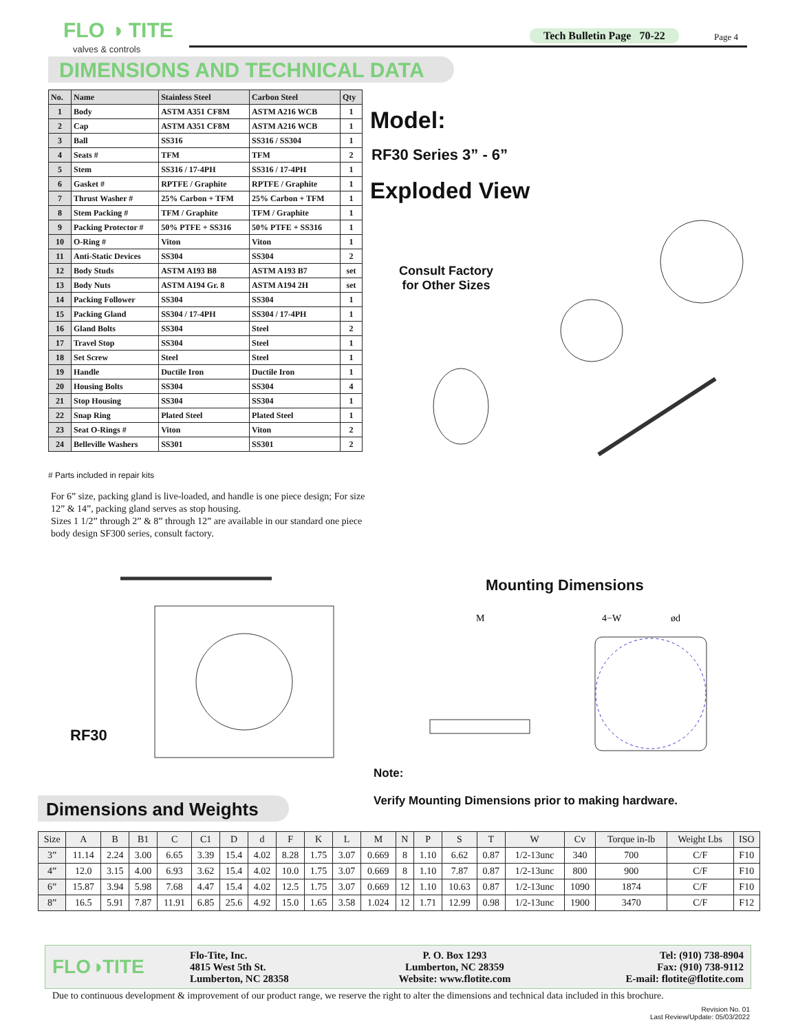FLO ◑ TITE
valves & controls
Tech Bulletin Page 70-22 Page 4
DIMENSIONS AND TECHNICAL DATA
| No. | Name | Stainless Steel | Carbon Steel | Qty |
| --- | --- | --- | --- | --- |
| 1 | Body | ASTM A351 CF8M | ASTM A216 WCB | 1 |
| 2 | Cap | ASTM A351 CF8M | ASTM A216 WCB | 1 |
| 3 | Ball | SS316 | SS316 / SS304 | 1 |
| 4 | Seats # | TFM | TFM | 2 |
| 5 | Stem | SS316 / 17-4PH | SS316 / 17-4PH | 1 |
| 6 | Gasket # | RPTFE / Graphite | RPTFE / Graphite | 1 |
| 7 | Thrust Washer # | 25% Carbon + TFM | 25% Carbon + TFM | 1 |
| 8 | Stem Packing # | TFM / Graphite | TFM / Graphite | 1 |
| 9 | Packing Protector # | 50% PTFE + SS316 | 50% PTFE + SS316 | 1 |
| 10 | O-Ring # | Viton | Viton | 1 |
| 11 | Anti-Static Devices | SS304 | SS304 | 2 |
| 12 | Body Studs | ASTM A193 B8 | ASTM A193 B7 | set |
| 13 | Body Nuts | ASTM A194 Gr. 8 | ASTM A194 2H | set |
| 14 | Packing Follower | SS304 | SS304 | 1 |
| 15 | Packing Gland | SS304 / 17-4PH | SS304 / 17-4PH | 1 |
| 16 | Gland Bolts | SS304 | Steel | 2 |
| 17 | Travel Stop | SS304 | Steel | 1 |
| 18 | Set Screw | Steel | Steel | 1 |
| 19 | Handle | Ductile Iron | Ductile Iron | 1 |
| 20 | Housing Bolts | SS304 | SS304 | 4 |
| 21 | Stop Housing | SS304 | SS304 | 1 |
| 22 | Snap Ring | Plated Steel | Plated Steel | 1 |
| 23 | Seat O-Rings # | Viton | Viton | 2 |
| 24 | Belleville Washers | SS301 | SS301 | 2 |
# Parts included in repair kits
For 6” size, packing gland is live-loaded, and handle is one piece design; For size 12” & 14”, packing gland serves as stop housing.
Sizes 1 1/2” through 2” & 8” through 12” are available in our standard one piece body design SF300 series, consult factory.
Model:
RF30 Series 3” - 6”
Exploded View
Consult Factory
for Other Sizes
RF30
Mounting Dimensions
M
4−W
ød
Note:
Verify Mounting Dimensions prior to making hardware.
Dimensions and Weights
| Size | A | B | B1 | C | C1 | D | d | F | K | L | M | N | P | S | T | W | Cv | Torque in-lb | Weight Lbs | ISO |
| --- | --- | --- | --- | --- | --- | --- | --- | --- | --- | --- | --- | --- | --- | --- | --- | --- | --- | --- | --- | --- |
| 3” | 11.14 | 2.24 | 3.00 | 6.65 | 3.39 | 15.4 | 4.02 | 8.28 | 1.75 | 3.07 | 0.669 | 8 | 1.10 | 6.62 | 0.87 | 1/2-13unc | 340 | 700 | C/F | F10 |
| 4” | 12.0 | 3.15 | 4.00 | 6.93 | 3.62 | 15.4 | 4.02 | 10.0 | 1.75 | 3.07 | 0.669 | 8 | 1.10 | 7.87 | 0.87 | 1/2-13unc | 800 | 900 | C/F | F10 |
| 6” | 15.87 | 3.94 | 5.98 | 7.68 | 4.47 | 15.4 | 4.02 | 12.5 | 1.75 | 3.07 | 0.669 | 12 | 1.10 | 10.63 | 0.87 | 1/2-13unc | 1090 | 1874 | C/F | F10 |
| 8” | 16.5 | 5.91 | 7.87 | 11.91 | 6.85 | 25.6 | 4.92 | 15.0 | 1.65 | 3.58 | 1.024 | 12 | 1.71 | 12.99 | 0.98 | 1/2-13unc | 1900 | 3470 | C/F | F12 |
FLO◑TITE
Flo-Tite, Inc.
4815 West 5th St.
Lumberton, NC 28358
P. O. Box 1293
Lumberton, NC 28359
Website: www.flotite.com
Tel: (910) 738-8904
Fax: (910) 738-9112
E-mail: flotite@flotite.com
Due to continuous development & improvement of our product range, we reserve the right to alter the dimensions and technical data included in this brochure.
Revision No. 01
Last Review/Update: 05/03/2022